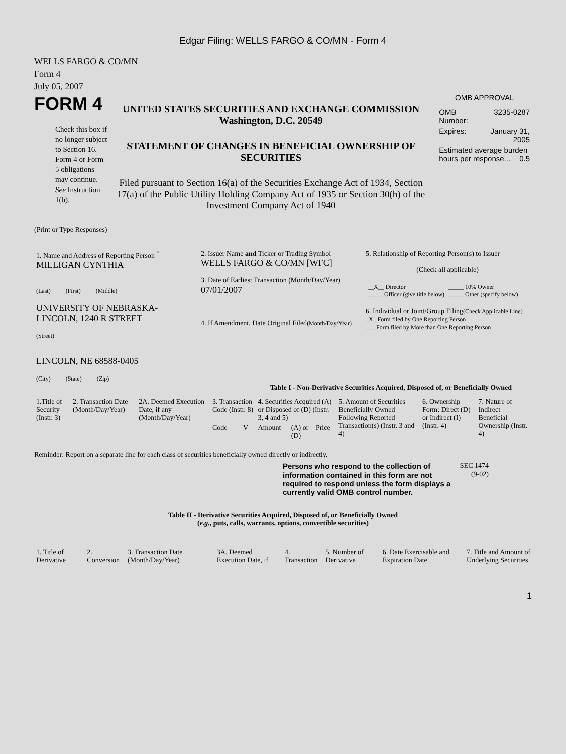Edgar Filing: WELLS FARGO & CO/MN - Form 4
WELLS FARGO & CO/MN
Form 4
July 05, 2007
FORM 4
Check this box if no longer subject to Section 16. Form 4 or Form 5 obligations may continue. See Instruction 1(b).
UNITED STATES SECURITIES AND EXCHANGE COMMISSION
Washington, D.C. 20549
STATEMENT OF CHANGES IN BENEFICIAL OWNERSHIP OF SECURITIES
Filed pursuant to Section 16(a) of the Securities Exchange Act of 1934, Section 17(a) of the Public Utility Holding Company Act of 1935 or Section 30(h) of the Investment Company Act of 1940
OMB APPROVAL
| OMB Number: | 3235-0287 |
| Expires: | January 31, 2005 |
| Estimated average burden hours per response... 0.5 | |
(Print or Type Responses)
| 1. Name and Address of Reporting Person <sup>*</sup> MILLIGAN CYNTHIA (Last) (First) (Middle) UNIVERSITY OF NEBRASKA-LINCOLN, 1240 R STREET (Street) LINCOLN, NE 68588-0405 (City) (State) (Zip) | 2. Issuer Name and Ticker or Trading Symbol WELLS FARGO & CO/MN [WFC] 3. Date of Earliest Transaction (Month/Day/Year) 07/01/2007 4. If Amendment, Date Original Filed (Month/Day/Year) | 5. Relationship of Reporting Person(s) to Issuer (Check all applicable) / __X__ Director _____ Officer (give title below) / _____ 10% Owner _____ Other (specify below) / 6. Individual or Joint/Group Filing (Check Applicable Line) _X_ Form filed by One Reporting Person ___ Form filed by More than One Reporting Person |
Table I - Non-Derivative Securities Acquired, Disposed of, or Beneficially Owned
| 1.Title of Security (Instr. 3) | 2. Transaction Date (Month/Day/Year) | 2A. Deemed Execution Date, if any (Month/Day/Year) | 3. Transaction Code (Instr. 8) | | 4. Securities Acquired (A) or Disposed of (D) (Instr. 3, 4 and 5) | | | 5. Amount of Securities Beneficially Owned Following Reported Transaction(s) (Instr. 3 and 4) | 6. Ownership Form: Direct (D) or Indirect (I) (Instr. 4) | 7. Nature of Indirect Beneficial Ownership (Instr. 4) |
| --- | --- | --- | --- | --- | --- | --- | --- | --- | --- | --- |
| | | | Code | V | Amount | (A) or (D) | Price | | | |
Reminder: Report on a separate line for each class of securities beneficially owned directly or indirectly.
Persons who respond to the collection of information contained in this form are not required to respond unless the form displays a currently valid OMB control number.
SEC 1474 (9-02)
Table II - Derivative Securities Acquired, Disposed of, or Beneficially Owned
(e.g., puts, calls, warrants, options, convertible securities)
| 1. Title of Derivative | 2. Conversion | 3. Transaction Date (Month/Day/Year) | 3A. Deemed Execution Date, if | 4. Transaction | 5. Number of Derivative | 6. Date Exercisable and Expiration Date | 7. Title and Amount of Underlying Securities |
| --- | --- | --- | --- | --- | --- | --- | --- |
1